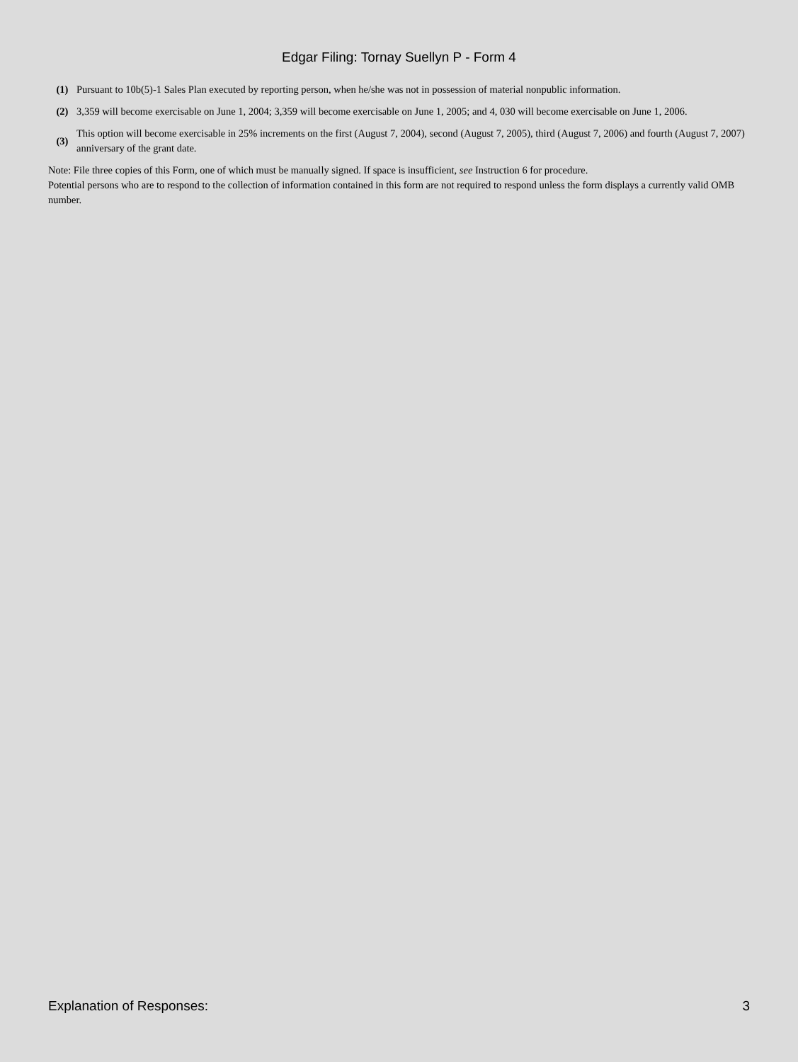Edgar Filing: Tornay Suellyn P - Form 4
| (1) | Pursuant to 10b(5)-1 Sales Plan executed by reporting person, when he/she was not in possession of material nonpublic information. |
| (2) | 3,359 will become exercisable on June 1, 2004; 3,359 will become exercisable on June 1, 2005; and 4, 030 will become exercisable on June 1, 2006. |
| (3) | This option will become exercisable in 25% increments on the first (August 7, 2004), second (August 7, 2005), third (August 7, 2006) and fourth (August 7, 2007) anniversary of the grant date. |
Note: File three copies of this Form, one of which must be manually signed. If space is insufficient, see Instruction 6 for procedure.
Potential persons who are to respond to the collection of information contained in this form are not required to respond unless the form displays a currently valid OMB number.
Explanation of Responses: 3